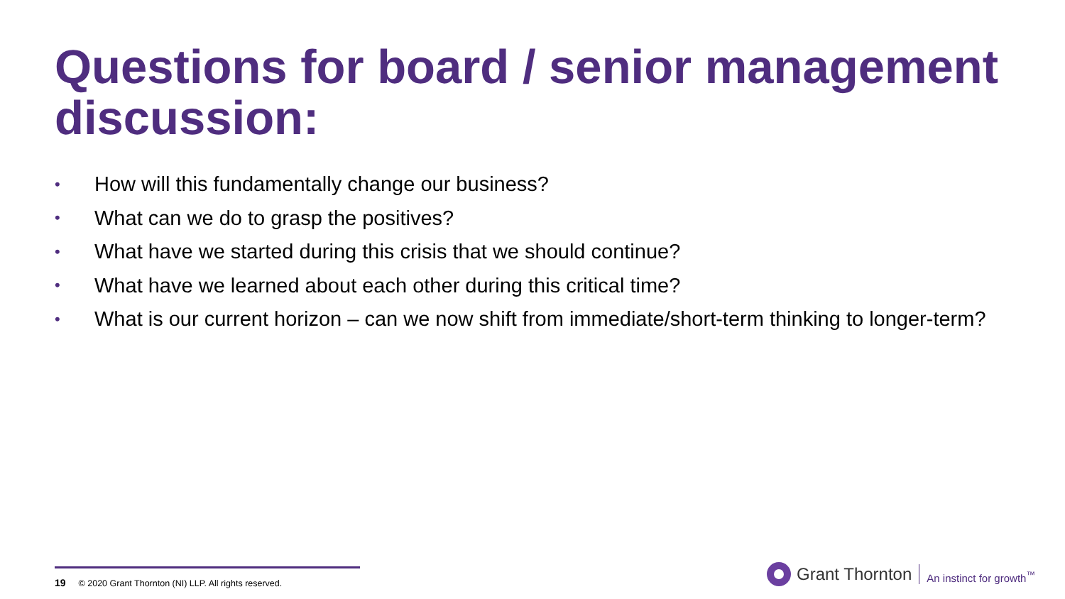Questions for board / senior management discussion:
• How will this fundamentally change our business?
• What can we do to grasp the positives?
• What have we started during this crisis that we should continue?
• What have we learned about each other during this critical time?
• What is our current horizon – can we now shift from immediate/short-term thinking to longer-term?
19 © 2020 Grant Thornton (NI) LLP. All rights reserved.
Grant Thornton An instinct for growth<sup>™</sup>